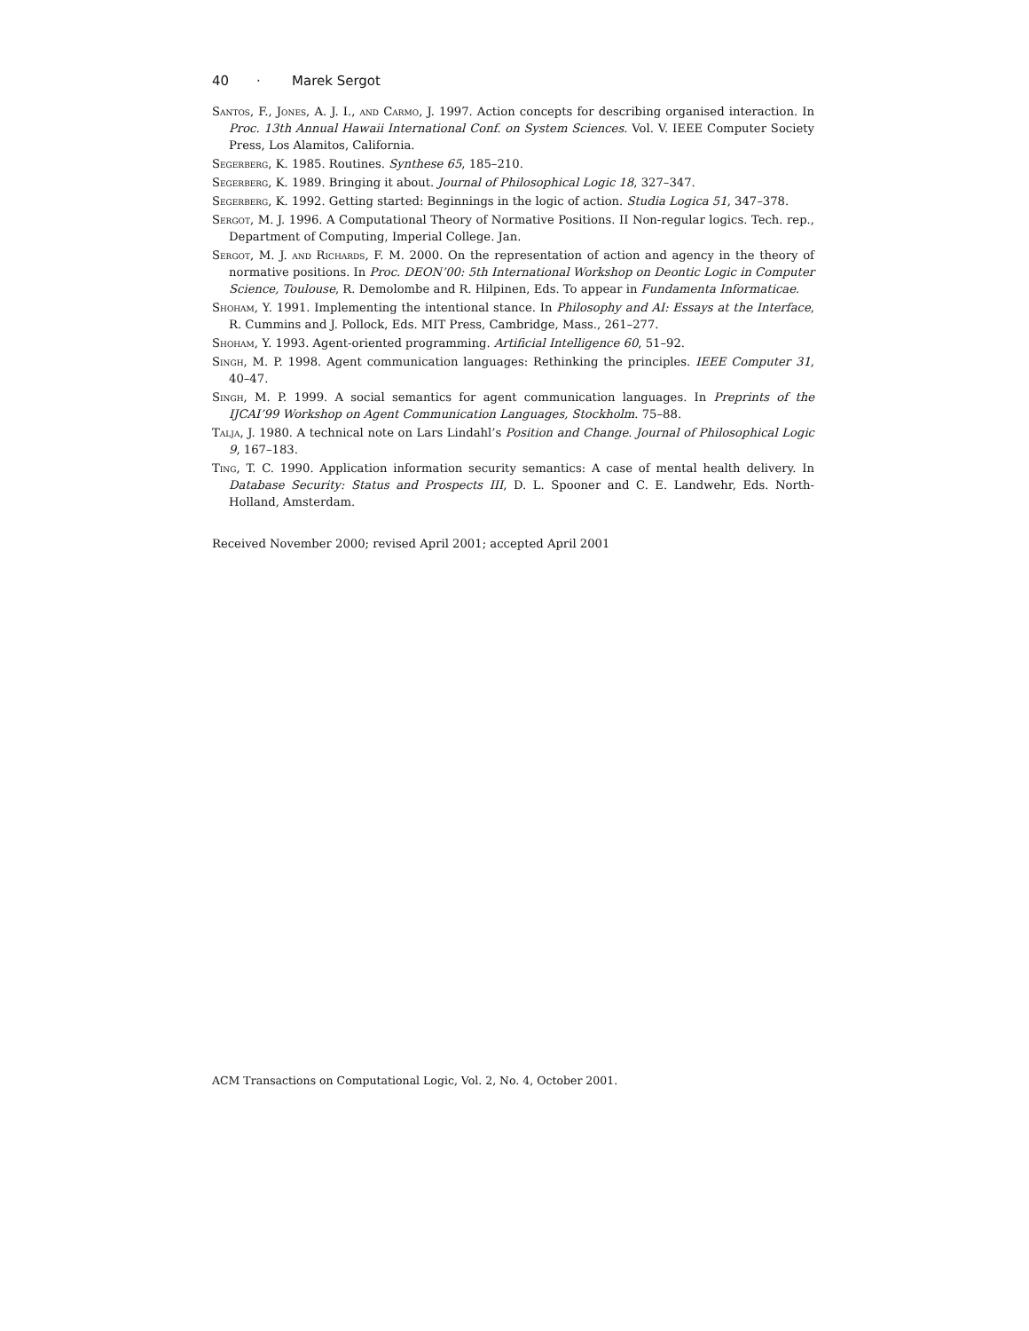40 · Marek Sergot
Santos, F., Jones, A. J. I., and Carmo, J. 1997. Action concepts for describing organised interaction. In Proc. 13th Annual Hawaii International Conf. on System Sciences. Vol. V. IEEE Computer Society Press, Los Alamitos, California.
Segerberg, K. 1985. Routines. Synthese 65, 185–210.
Segerberg, K. 1989. Bringing it about. Journal of Philosophical Logic 18, 327–347.
Segerberg, K. 1992. Getting started: Beginnings in the logic of action. Studia Logica 51, 347–378.
Sergot, M. J. 1996. A Computational Theory of Normative Positions. II Non-regular logics. Tech. rep., Department of Computing, Imperial College. Jan.
Sergot, M. J. and Richards, F. M. 2000. On the representation of action and agency in the theory of normative positions. In Proc. DEON’00: 5th International Workshop on Deontic Logic in Computer Science, Toulouse, R. Demolombe and R. Hilpinen, Eds. To appear in Fundamenta Informaticae.
Shoham, Y. 1991. Implementing the intentional stance. In Philosophy and AI: Essays at the Interface, R. Cummins and J. Pollock, Eds. MIT Press, Cambridge, Mass., 261–277.
Shoham, Y. 1993. Agent-oriented programming. Artificial Intelligence 60, 51–92.
Singh, M. P. 1998. Agent communication languages: Rethinking the principles. IEEE Computer 31, 40–47.
Singh, M. P. 1999. A social semantics for agent communication languages. In Preprints of the IJCAI’99 Workshop on Agent Communication Languages, Stockholm. 75–88.
Talja, J. 1980. A technical note on Lars Lindahl’s Position and Change. Journal of Philosophical Logic 9, 167–183.
Ting, T. C. 1990. Application information security semantics: A case of mental health delivery. In Database Security: Status and Prospects III, D. L. Spooner and C. E. Landwehr, Eds. North-Holland, Amsterdam.
Received November 2000; revised April 2001; accepted April 2001
ACM Transactions on Computational Logic, Vol. 2, No. 4, October 2001.